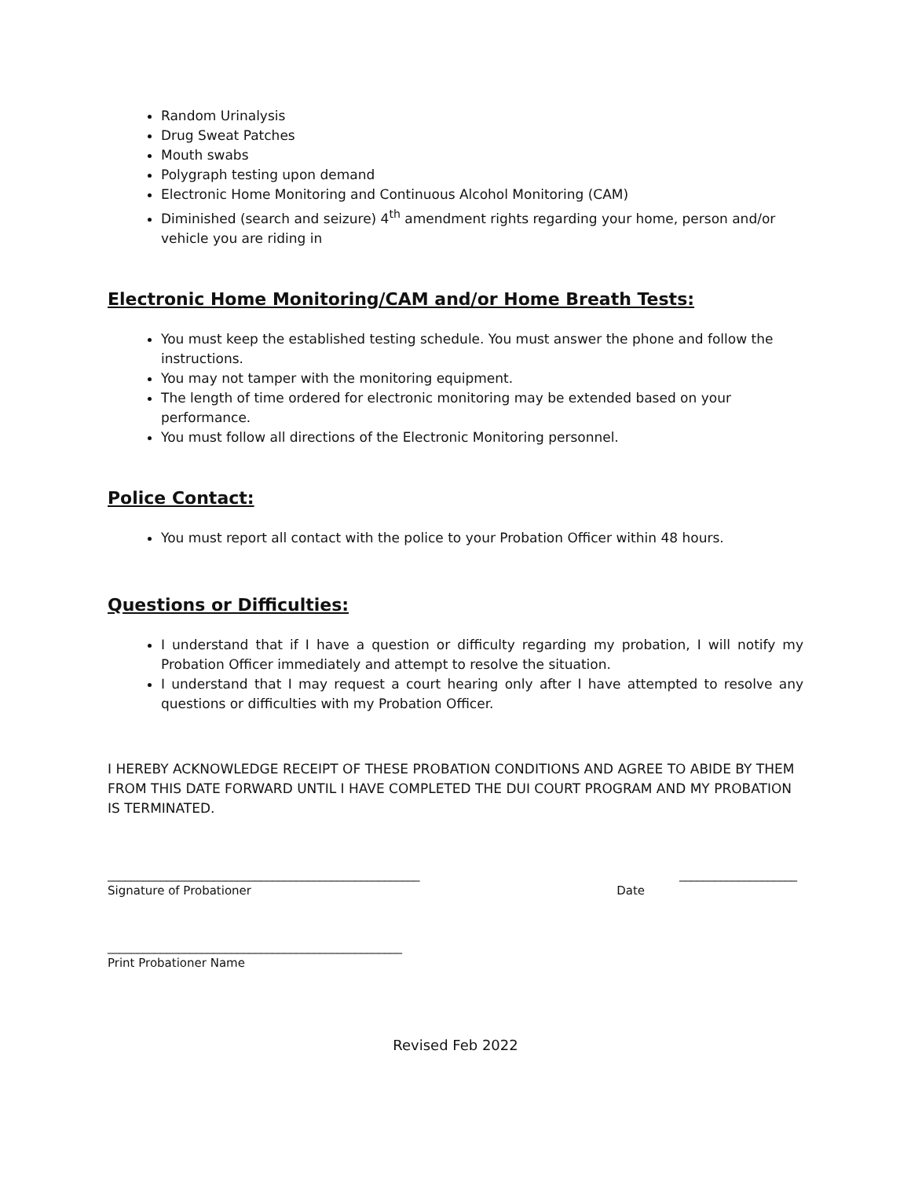Random Urinalysis
Drug Sweat Patches
Mouth swabs
Polygraph testing upon demand
Electronic Home Monitoring and Continuous Alcohol Monitoring (CAM)
Diminished (search and seizure) 4<sup>th</sup> amendment rights regarding your home, person and/or vehicle you are riding in
Electronic Home Monitoring/CAM and/or Home Breath Tests:
You must keep the established testing schedule. You must answer the phone and follow the instructions.
You may not tamper with the monitoring equipment.
The length of time ordered for electronic monitoring may be extended based on your performance.
You must follow all directions of the Electronic Monitoring personnel.
Police Contact:
You must report all contact with the police to your Probation Officer within 48 hours.
Questions or Difficulties:
I understand that if I have a question or difficulty regarding my probation, I will notify my Probation Officer immediately and attempt to resolve the situation.
I understand that I may request a court hearing only after I have attempted to resolve any questions or difficulties with my Probation Officer.
I HEREBY ACKNOWLEDGE RECEIPT OF THESE PROBATION CONDITIONS AND AGREE TO ABIDE BY THEM FROM THIS DATE FORWARD UNTIL I HAVE COMPLETED THE DUI COURT PROGRAM AND MY PROBATION IS TERMINATED.
_____________________________________________________ ____________________
Signature of Probationer Date
__________________________________________________
Print Probationer Name
Revised Feb 2022